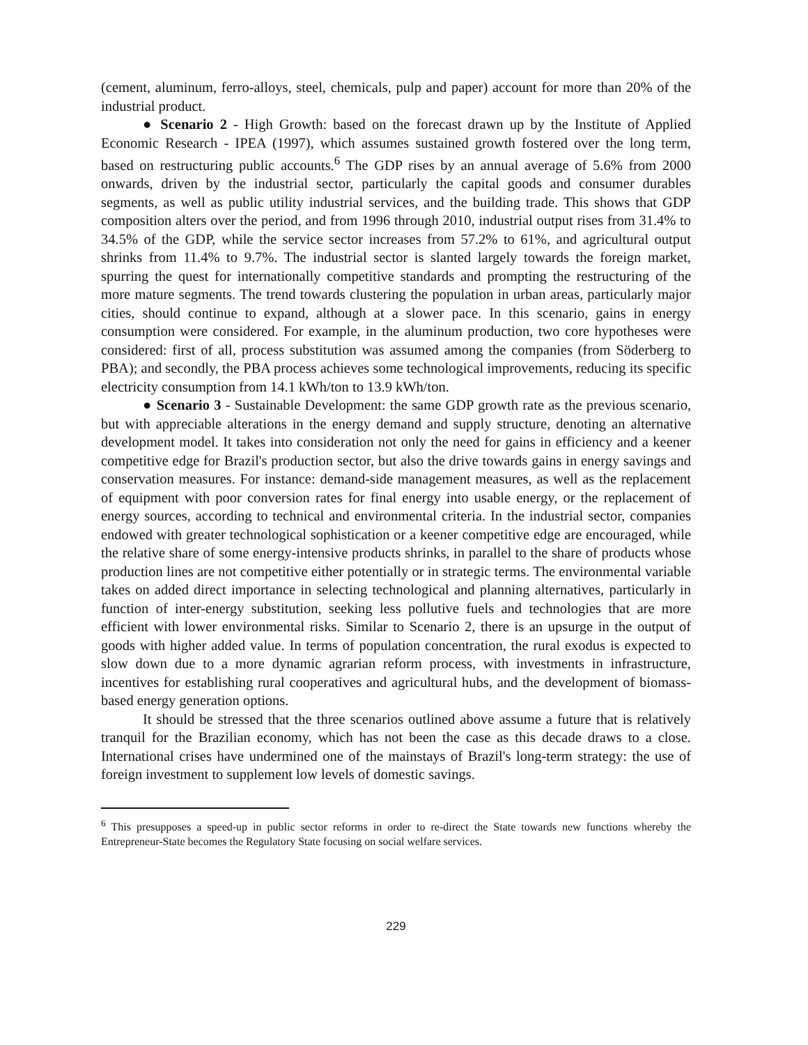(cement, aluminum, ferro-alloys, steel, chemicals, pulp and paper) account for more than 20% of the industrial product.
● Scenario 2 - High Growth: based on the forecast drawn up by the Institute of Applied Economic Research - IPEA (1997), which assumes sustained growth fostered over the long term, based on restructuring public accounts.<sup>6</sup> The GDP rises by an annual average of 5.6% from 2000 onwards, driven by the industrial sector, particularly the capital goods and consumer durables segments, as well as public utility industrial services, and the building trade. This shows that GDP composition alters over the period, and from 1996 through 2010, industrial output rises from 31.4% to 34.5% of the GDP, while the service sector increases from 57.2% to 61%, and agricultural output shrinks from 11.4% to 9.7%. The industrial sector is slanted largely towards the foreign market, spurring the quest for internationally competitive standards and prompting the restructuring of the more mature segments. The trend towards clustering the population in urban areas, particularly major cities, should continue to expand, although at a slower pace. In this scenario, gains in energy consumption were considered. For example, in the aluminum production, two core hypotheses were considered: first of all, process substitution was assumed among the companies (from Söderberg to PBA); and secondly, the PBA process achieves some technological improvements, reducing its specific electricity consumption from 14.1 kWh/ton to 13.9 kWh/ton.
● Scenario 3 - Sustainable Development: the same GDP growth rate as the previous scenario, but with appreciable alterations in the energy demand and supply structure, denoting an alternative development model. It takes into consideration not only the need for gains in efficiency and a keener competitive edge for Brazil's production sector, but also the drive towards gains in energy savings and conservation measures. For instance: demand-side management measures, as well as the replacement of equipment with poor conversion rates for final energy into usable energy, or the replacement of energy sources, according to technical and environmental criteria. In the industrial sector, companies endowed with greater technological sophistication or a keener competitive edge are encouraged, while the relative share of some energy-intensive products shrinks, in parallel to the share of products whose production lines are not competitive either potentially or in strategic terms. The environmental variable takes on added direct importance in selecting technological and planning alternatives, particularly in function of inter-energy substitution, seeking less pollutive fuels and technologies that are more efficient with lower environmental risks. Similar to Scenario 2, there is an upsurge in the output of goods with higher added value. In terms of population concentration, the rural exodus is expected to slow down due to a more dynamic agrarian reform process, with investments in infrastructure, incentives for establishing rural cooperatives and agricultural hubs, and the development of biomass-based energy generation options.
It should be stressed that the three scenarios outlined above assume a future that is relatively tranquil for the Brazilian economy, which has not been the case as this decade draws to a close. International crises have undermined one of the mainstays of Brazil's long-term strategy: the use of foreign investment to supplement low levels of domestic savings.
<sup>6</sup> This presupposes a speed-up in public sector reforms in order to re-direct the State towards new functions whereby the Entrepreneur-State becomes the Regulatory State focusing on social welfare services.
229